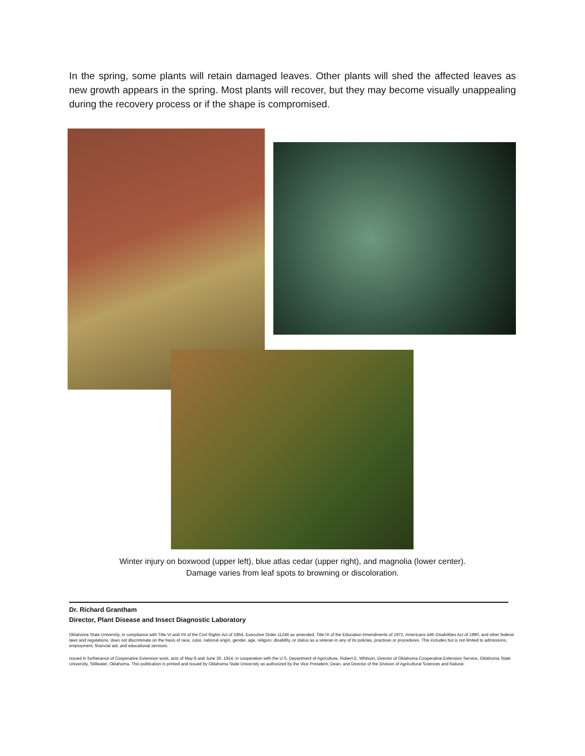In the spring, some plants will retain damaged leaves. Other plants will shed the affected leaves as new growth appears in the spring. Most plants will recover, but they may become visually unappealing during the recovery process or if the shape is compromised.
Winter injury on boxwood (upper left), blue atlas cedar (upper right), and magnolia (lower center).
Damage varies from leaf spots to browning or discoloration.
Dr. Richard Grantham
Director, Plant Disease and Insect Diagnostic Laboratory
Oklahoma State University, in compliance with Title VI and VII of the Civil Rights Act of 1964, Executive Order 11246 as amended, Title IX of the Education Amendments of 1972, Americans with Disabilities Act of 1990, and other federal laws and regulations, does not discriminate on the basis of race, color, national origin, gender, age, religion, disability, or status as a veteran in any of its policies, practices or procedures. This includes but is not limited to admissions, employment, financial aid, and educational services.
Issued in furtherance of Cooperative Extension work, acts of May 8 and June 30, 1914, in cooperation with the U.S. Department of Agriculture, Robert E. Whitson, Director of Oklahoma Cooperative Extension Service, Oklahoma State University, Stillwater, Oklahoma. This publication is printed and issued by Oklahoma State University as authorized by the Vice President, Dean, and Director of the Division of Agricultural Sciences and Natural.